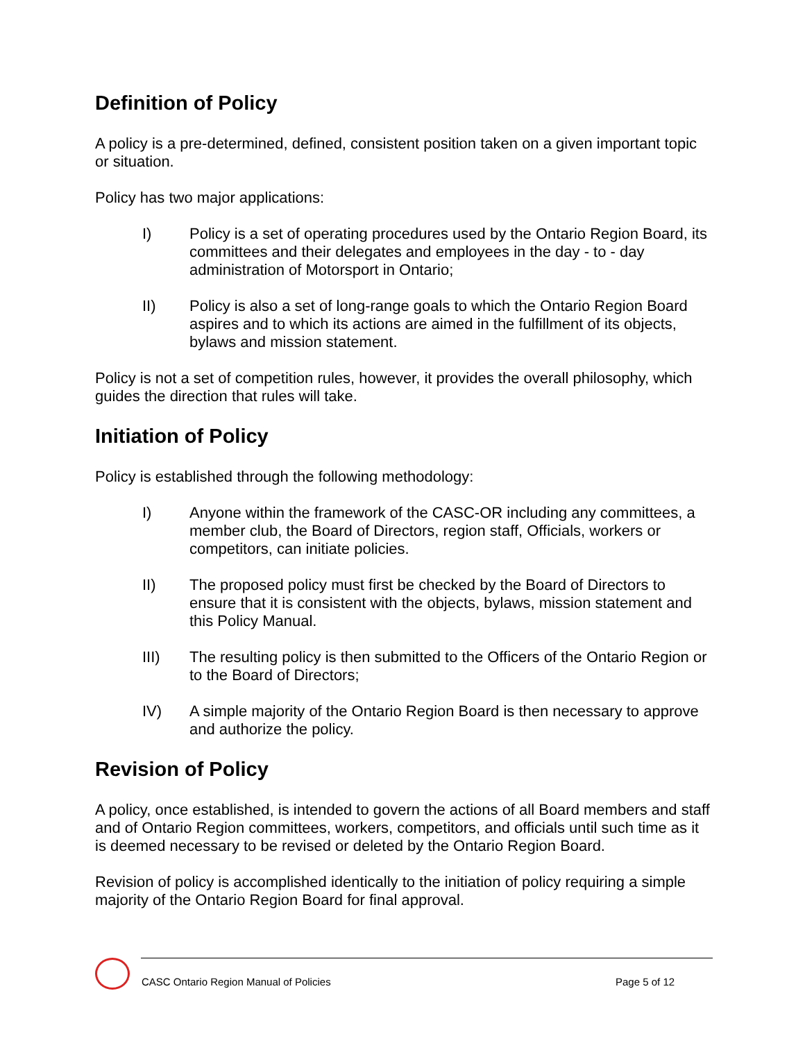Definition of Policy
A policy is a pre-determined, defined, consistent position taken on a given important topic or situation.
Policy has two major applications:
I) Policy is a set of operating procedures used by the Ontario Region Board, its committees and their delegates and employees in the day - to - day administration of Motorsport in Ontario;
II) Policy is also a set of long-range goals to which the Ontario Region Board aspires and to which its actions are aimed in the fulfillment of its objects, bylaws and mission statement.
Policy is not a set of competition rules, however, it provides the overall philosophy, which guides the direction that rules will take.
Initiation of Policy
Policy is established through the following methodology:
I) Anyone within the framework of the CASC-OR including any committees, a member club, the Board of Directors, region staff, Officials, workers or competitors, can initiate policies.
II) The proposed policy must first be checked by the Board of Directors to ensure that it is consistent with the objects, bylaws, mission statement and this Policy Manual.
III) The resulting policy is then submitted to the Officers of the Ontario Region or to the Board of Directors;
IV) A simple majority of the Ontario Region Board is then necessary to approve and authorize the policy.
Revision of Policy
A policy, once established, is intended to govern the actions of all Board members and staff and of Ontario Region committees, workers, competitors, and officials until such time as it is deemed necessary to be revised or deleted by the Ontario Region Board.
Revision of policy is accomplished identically to the initiation of policy requiring a simple majority of the Ontario Region Board for final approval.
CASC Ontario Region Manual of Policies
Page 5 of 12